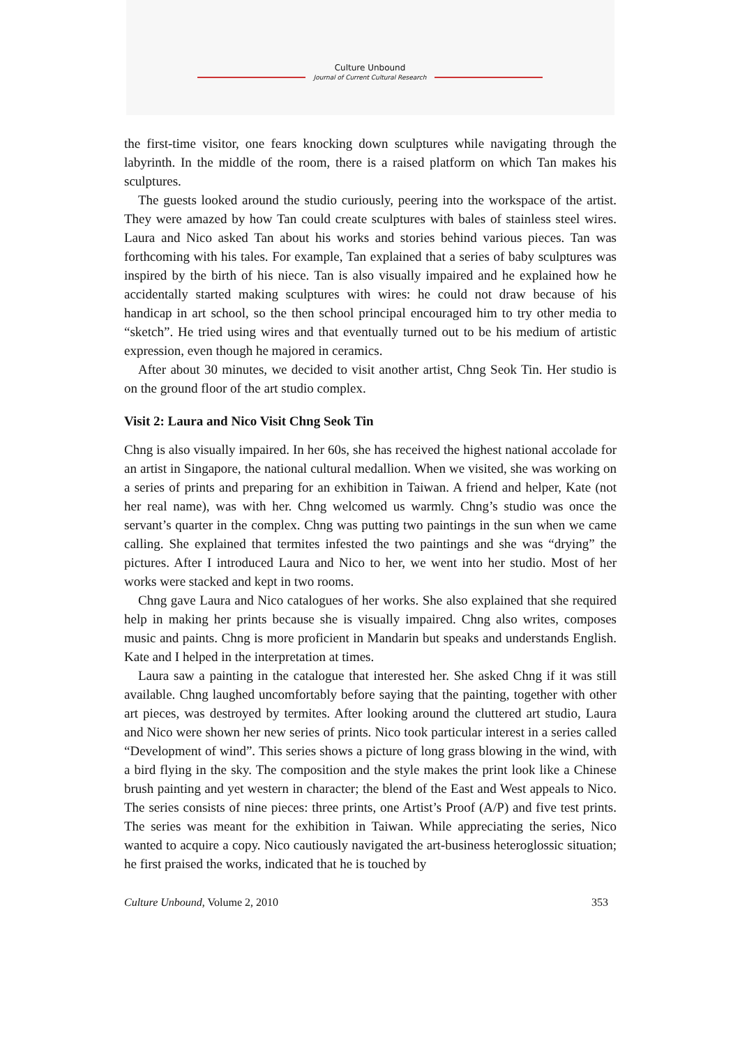Culture Unbound
Journal of Current Cultural Research
the first-time visitor, one fears knocking down sculptures while navigating through the labyrinth. In the middle of the room, there is a raised platform on which Tan makes his sculptures.
The guests looked around the studio curiously, peering into the workspace of the artist. They were amazed by how Tan could create sculptures with bales of stainless steel wires. Laura and Nico asked Tan about his works and stories behind various pieces. Tan was forthcoming with his tales. For example, Tan explained that a series of baby sculptures was inspired by the birth of his niece. Tan is also visually impaired and he explained how he accidentally started making sculptures with wires: he could not draw because of his handicap in art school, so the then school principal encouraged him to try other media to “sketch”. He tried using wires and that eventually turned out to be his medium of artistic expression, even though he majored in ceramics.
After about 30 minutes, we decided to visit another artist, Chng Seok Tin. Her studio is on the ground floor of the art studio complex.
Visit 2: Laura and Nico Visit Chng Seok Tin
Chng is also visually impaired. In her 60s, she has received the highest national accolade for an artist in Singapore, the national cultural medallion. When we visited, she was working on a series of prints and preparing for an exhibition in Taiwan. A friend and helper, Kate (not her real name), was with her. Chng welcomed us warmly. Chng’s studio was once the servant’s quarter in the complex. Chng was putting two paintings in the sun when we came calling. She explained that termites infested the two paintings and she was “drying” the pictures. After I introduced Laura and Nico to her, we went into her studio. Most of her works were stacked and kept in two rooms.
Chng gave Laura and Nico catalogues of her works. She also explained that she required help in making her prints because she is visually impaired. Chng also writes, composes music and paints. Chng is more proficient in Mandarin but speaks and understands English. Kate and I helped in the interpretation at times.
Laura saw a painting in the catalogue that interested her. She asked Chng if it was still available. Chng laughed uncomfortably before saying that the painting, together with other art pieces, was destroyed by termites. After looking around the cluttered art studio, Laura and Nico were shown her new series of prints. Nico took particular interest in a series called “Development of wind”. This series shows a picture of long grass blowing in the wind, with a bird flying in the sky. The composition and the style makes the print look like a Chinese brush painting and yet western in character; the blend of the East and West appeals to Nico. The series consists of nine pieces: three prints, one Artist’s Proof (A/P) and five test prints. The series was meant for the exhibition in Taiwan. While appreciating the series, Nico wanted to acquire a copy. Nico cautiously navigated the art-business heteroglossic situation; he first praised the works, indicated that he is touched by
Culture Unbound, Volume 2, 2010 353